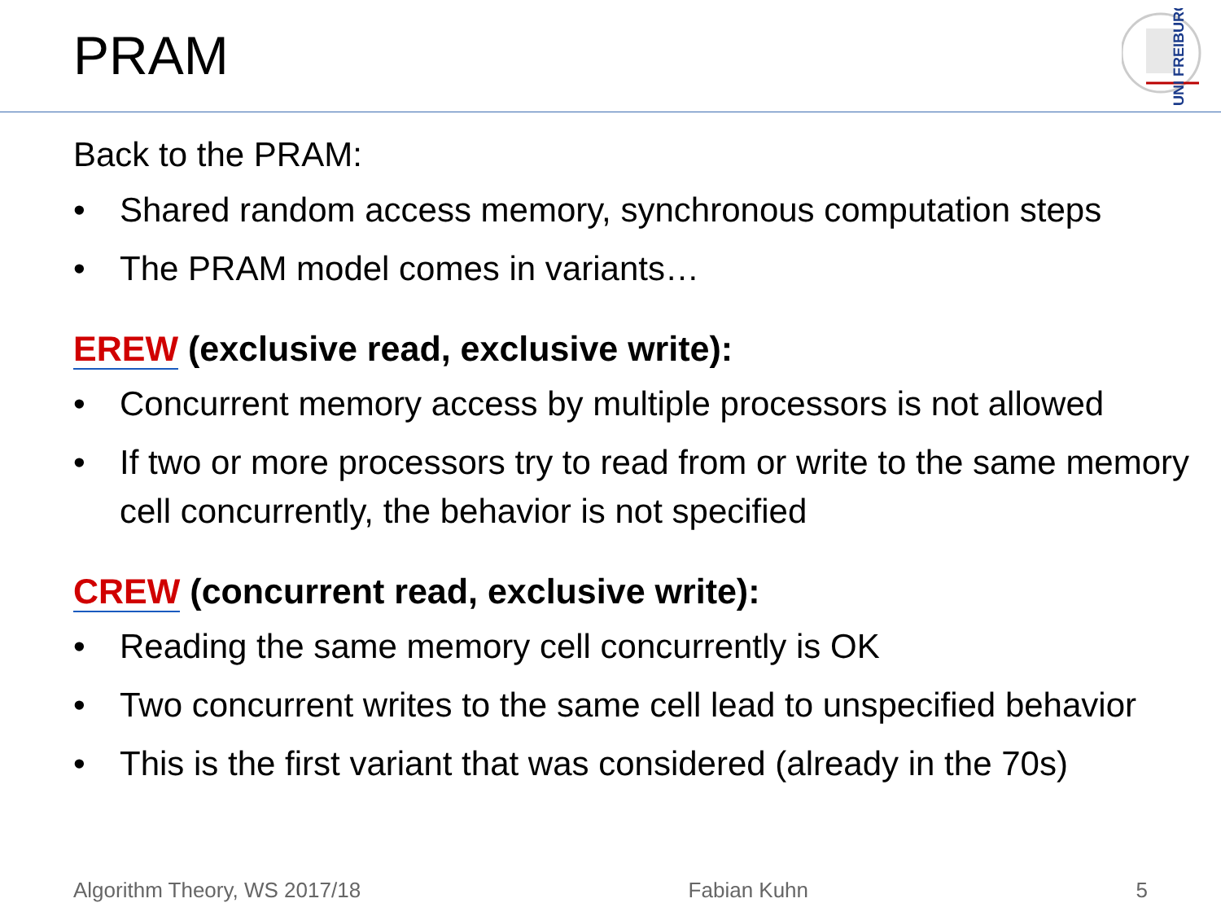PRAM
UNI FREIBURG
Back to the PRAM:
• Shared random access memory, synchronous computation steps
• The PRAM model comes in variants…
EREW (exclusive read, exclusive write):
• Concurrent memory access by multiple processors is not allowed
• If two or more processors try to read from or write to the same memory cell concurrently, the behavior is not specified
CREW (concurrent read, exclusive write):
• Reading the same memory cell concurrently is OK
• Two concurrent writes to the same cell lead to unspecified behavior
• This is the first variant that was considered (already in the 70s)
Algorithm Theory, WS 2017/18 Fabian Kuhn 5